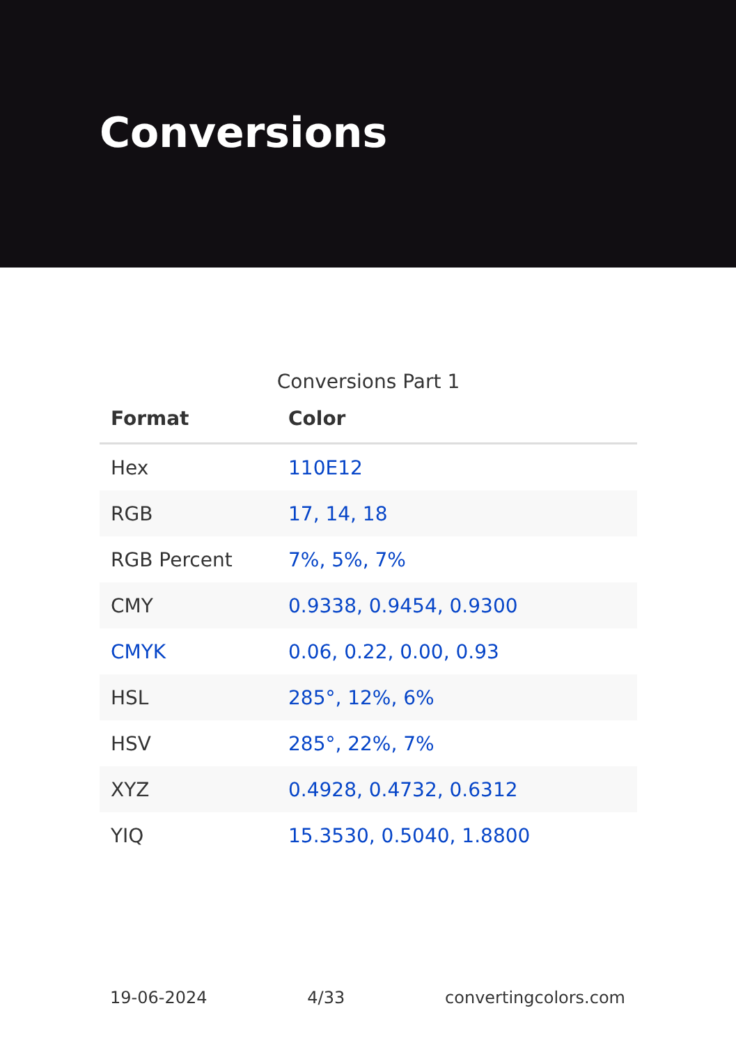Conversions
Conversions Part 1
| Format | Color |
| --- | --- |
| Hex | 110E12 |
| RGB | 17, 14, 18 |
| RGB Percent | 7%, 5%, 7% |
| CMY | 0.9338, 0.9454, 0.9300 |
| CMYK | 0.06, 0.22, 0.00, 0.93 |
| HSL | 285°, 12%, 6% |
| HSV | 285°, 22%, 7% |
| XYZ | 0.4928, 0.4732, 0.6312 |
| YIQ | 15.3530, 0.5040, 1.8800 |
19-06-2024 4/33 convertingcolors.com